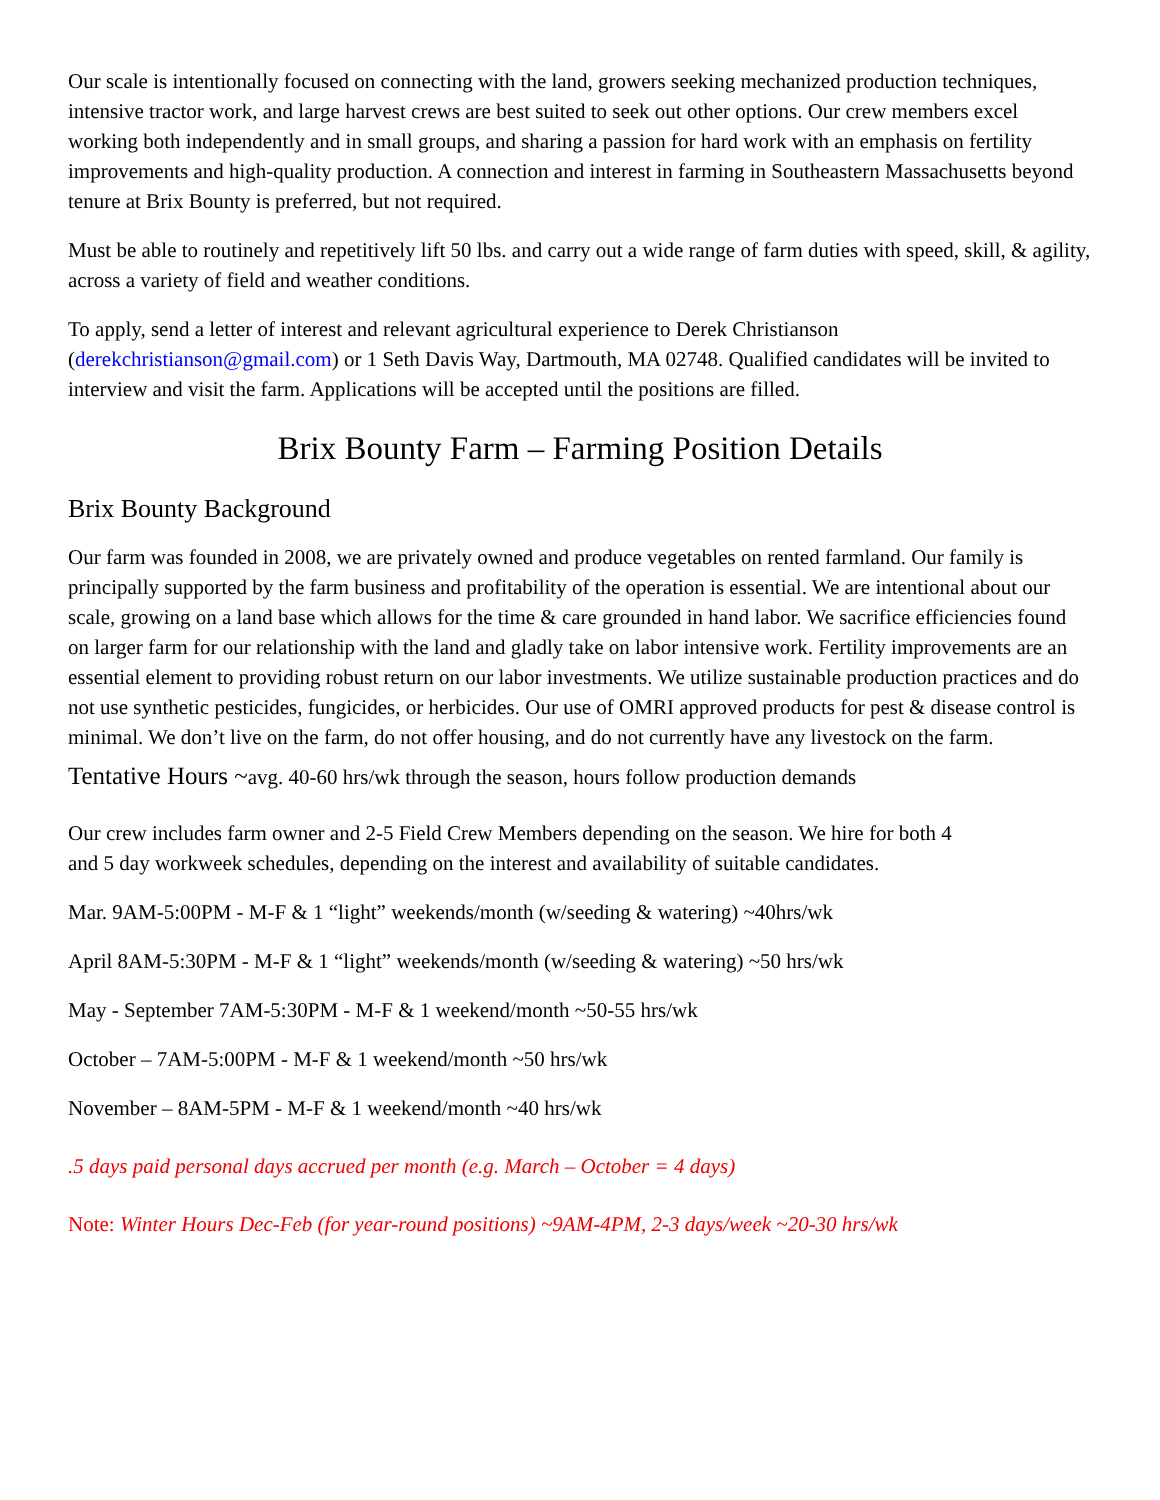Our scale is intentionally focused on connecting with the land, growers seeking mechanized production techniques, intensive tractor work, and large harvest crews are best suited to seek out other options. Our crew members excel working both independently and in small groups, and sharing a passion for hard work with an emphasis on fertility improvements and high-quality production. A connection and interest in farming in Southeastern Massachusetts beyond tenure at Brix Bounty is preferred, but not required.
Must be able to routinely and repetitively lift 50 lbs. and carry out a wide range of farm duties with speed, skill, & agility, across a variety of field and weather conditions.
To apply, send a letter of interest and relevant agricultural experience to Derek Christianson (derekchristianson@gmail.com) or 1 Seth Davis Way, Dartmouth, MA 02748. Qualified candidates will be invited to interview and visit the farm. Applications will be accepted until the positions are filled.
Brix Bounty Farm – Farming Position Details
Brix Bounty Background
Our farm was founded in 2008, we are privately owned and produce vegetables on rented farmland. Our family is principally supported by the farm business and profitability of the operation is essential. We are intentional about our scale, growing on a land base which allows for the time & care grounded in hand labor. We sacrifice efficiencies found on larger farm for our relationship with the land and gladly take on labor intensive work. Fertility improvements are an essential element to providing robust return on our labor investments. We utilize sustainable production practices and do not use synthetic pesticides, fungicides, or herbicides. Our use of OMRI approved products for pest & disease control is minimal. We don’t live on the farm, do not offer housing, and do not currently have any livestock on the farm.
Tentative Hours ~avg. 40-60 hrs/wk through the season, hours follow production demands
Our crew includes farm owner and 2-5 Field Crew Members depending on the season. We hire for both 4 and 5 day workweek schedules, depending on the interest and availability of suitable candidates.
Mar. 9AM-5:00PM - M-F & 1 “light” weekends/month (w/seeding & watering) ~40hrs/wk
April 8AM-5:30PM - M-F & 1 “light” weekends/month (w/seeding & watering) ~50 hrs/wk
May - September 7AM-5:30PM - M-F & 1 weekend/month ~50-55 hrs/wk
October – 7AM-5:00PM - M-F & 1 weekend/month ~50 hrs/wk
November – 8AM-5PM - M-F & 1 weekend/month ~40 hrs/wk
.5 days paid personal days accrued per month (e.g. March – October = 4 days)
Note: Winter Hours Dec-Feb (for year-round positions) ~9AM-4PM, 2-3 days/week ~20-30 hrs/wk